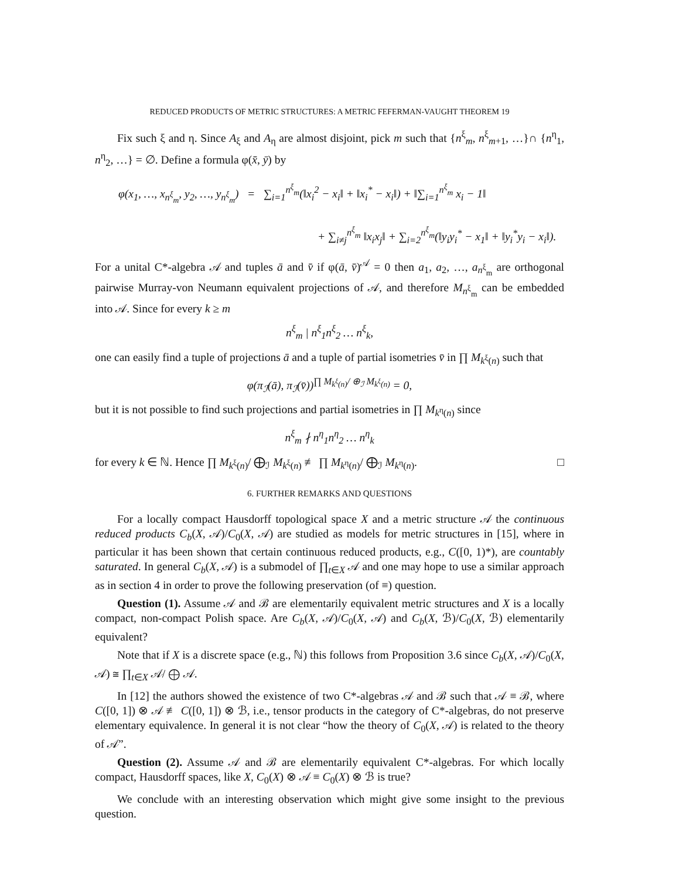REDUCED PRODUCTS OF METRIC STRUCTURES: A METRIC FEFERMAN-VAUGHT THEOREM 19
Fix such ξ and η. Since A<sub>ξ</sub> and A<sub>η</sub> are almost disjoint, pick m such that {n<sup>ξ</sup><sub>m</sub>, n<sup>ξ</sup><sub>m+1</sub>, …}∩ {n<sup>η</sup><sub>1</sub>, n<sup>η</sup><sub>2</sub>, …} = ∅. Define a formula φ(x̄, ȳ) by
φ(x<sub>1</sub>, …, x<sub>n<sup>ξ</sup><sub>m</sub></sub>, y<sub>2</sub>, …, y<sub>n<sup>ξ</sup><sub>m</sub></sub>) = ∑<sub>i=1</sub><sup>n<sup>ξ</sup><sub>m</sub></sup>(‖x<sub>i</sub><sup>2</sup> − x<sub>i</sub>‖ + ‖x<sub>i</sub><sup>*</sup> − x<sub>i</sub>‖) + ‖∑<sub>i=1</sub><sup>n<sup>ξ</sup><sub>m</sub></sup> x<sub>i</sub> − 1‖
+ ∑<sub>i≠j</sub><sup>n<sup>ξ</sup><sub>m</sub></sup> ‖x<sub>i</sub>x<sub>j</sub>‖ + ∑<sub>i=2</sub><sup>n<sup>ξ</sup><sub>m</sub></sup>(‖y<sub>i</sub>y<sub>i</sub><sup>*</sup> − x<sub>1</sub>‖ + ‖y<sub>i</sub><sup>*</sup>y<sub>i</sub> − x<sub>i</sub>‖).
For a unital C*-algebra 𝒜 and tuples ā and v̄ if φ(ā, v̄)<sup>𝒜</sup> = 0 then a<sub>1</sub>, a<sub>2</sub>, …, a<sub>n<sup>ξ</sup><sub>m</sub></sub> are orthogonal pairwise Murray-von Neumann equivalent projections of 𝒜, and therefore M<sub>n<sup>ξ</sup><sub>m</sub></sub> can be embedded into 𝒜. Since for every k ≥ m
n<sup>ξ</sup><sub>m</sub> | n<sup>ξ</sup><sub>1</sub>n<sup>ξ</sup><sub>2</sub> … n<sup>ξ</sup><sub>k</sub>,
one can easily find a tuple of projections ā and a tuple of partial isometries v̄ in ∏ M<sub>k<sup>ξ</sup>(n)</sub> such that
φ(π<sub>ℐ</sub>(ā), π<sub>ℐ</sub>(v̄))<sup>∏ M<sub>k<sup>ξ</sup>(n)</sub>/ ⊕<sub>ℐ</sub> M<sub>k<sup>ξ</sup>(n)</sub></sup> = 0,
but it is not possible to find such projections and partial isometries in ∏ M<sub>k<sup>η</sup>(n)</sub> since
n<sup>ξ</sup><sub>m</sub> ∤ n<sup>η</sup><sub>1</sub>n<sup>η</sup><sub>2</sub> … n<sup>η</sup><sub>k</sub>
for every k ∈ ℕ. Hence ∏ M<sub>k<sup>ξ</sup>(n)</sub>/ ⨁<sub>ℐ</sub> M<sub>k<sup>ξ</sup>(n)</sub> ≢ ∏ M<sub>k<sup>η</sup>(n)</sub>/ ⨁<sub>ℐ</sub> M<sub>k<sup>η</sup>(n)</sub>. □
6. FURTHER REMARKS AND QUESTIONS
For a locally compact Hausdorff topological space X and a metric structure 𝒜 the continuous reduced products C<sub>b</sub>(X, 𝒜)/C<sub>0</sub>(X, 𝒜) are studied as models for metric structures in [15], where in particular it has been shown that certain continuous reduced products, e.g., C([0, 1)*), are countably saturated. In general C<sub>b</sub>(X, 𝒜) is a submodel of ∏<sub>t∈X</sub> 𝒜 and one may hope to use a similar approach as in section 4 in order to prove the following preservation (of ≡) question.
Question (1). Assume 𝒜 and ℬ are elementarily equivalent metric structures and X is a locally compact, non-compact Polish space. Are C<sub>b</sub>(X, 𝒜)/C<sub>0</sub>(X, 𝒜) and C<sub>b</sub>(X, ℬ)/C<sub>0</sub>(X, ℬ) elementarily equivalent?
Note that if X is a discrete space (e.g., ℕ) this follows from Proposition 3.6 since C<sub>b</sub>(X, 𝒜)/C<sub>0</sub>(X, 𝒜) ≅ ∏<sub>t∈X</sub> 𝒜/ ⨁ 𝒜.
In [12] the authors showed the existence of two C*-algebras 𝒜 and ℬ such that 𝒜 ≡ ℬ, where C([0, 1]) ⊗ 𝒜 ≢ C([0, 1]) ⊗ ℬ, i.e., tensor products in the category of C*-algebras, do not preserve elementary equivalence. In general it is not clear “how the theory of C<sub>0</sub>(X, 𝒜) is related to the theory of 𝒜”.
Question (2). Assume 𝒜 and ℬ are elementarily equivalent C*-algebras. For which locally compact, Hausdorff spaces, like X, C<sub>0</sub>(X) ⊗ 𝒜 ≡ C<sub>0</sub>(X) ⊗ ℬ is true?
We conclude with an interesting observation which might give some insight to the previous question.